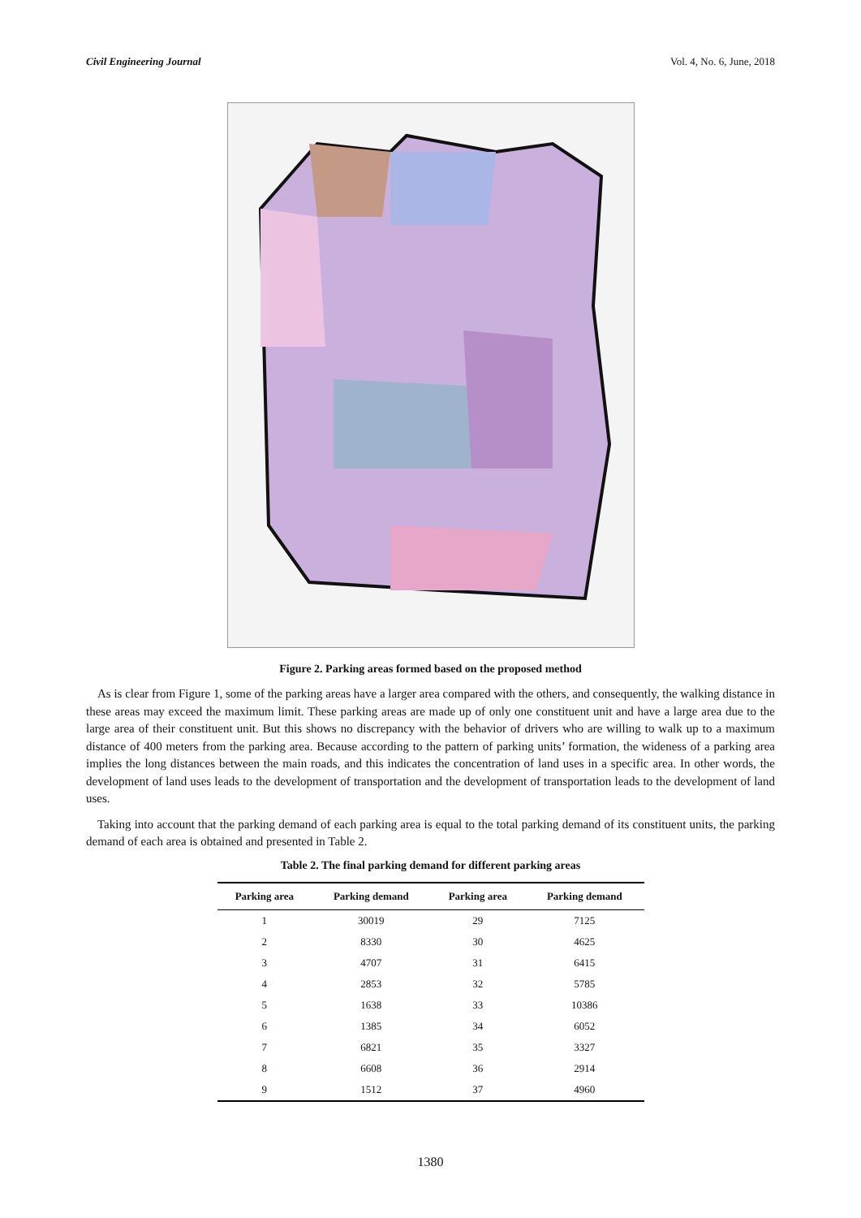Civil Engineering Journal Vol. 4, No. 6, June, 2018
Figure 2. Parking areas formed based on the proposed method
As is clear from Figure 1, some of the parking areas have a larger area compared with the others, and consequently, the walking distance in these areas may exceed the maximum limit. These parking areas are made up of only one constituent unit and have a large area due to the large area of their constituent unit. But this shows no discrepancy with the behavior of drivers who are willing to walk up to a maximum distance of 400 meters from the parking area. Because according to the pattern of parking units’ formation, the wideness of a parking area implies the long distances between the main roads, and this indicates the concentration of land uses in a specific area. In other words, the development of land uses leads to the development of transportation and the development of transportation leads to the development of land uses.
Taking into account that the parking demand of each parking area is equal to the total parking demand of its constituent units, the parking demand of each area is obtained and presented in Table 2.
Table 2. The final parking demand for different parking areas
| Parking area | Parking demand | Parking area | Parking demand |
| --- | --- | --- | --- |
| 1 | 30019 | 29 | 7125 |
| 2 | 8330 | 30 | 4625 |
| 3 | 4707 | 31 | 6415 |
| 4 | 2853 | 32 | 5785 |
| 5 | 1638 | 33 | 10386 |
| 6 | 1385 | 34 | 6052 |
| 7 | 6821 | 35 | 3327 |
| 8 | 6608 | 36 | 2914 |
| 9 | 1512 | 37 | 4960 |
1380